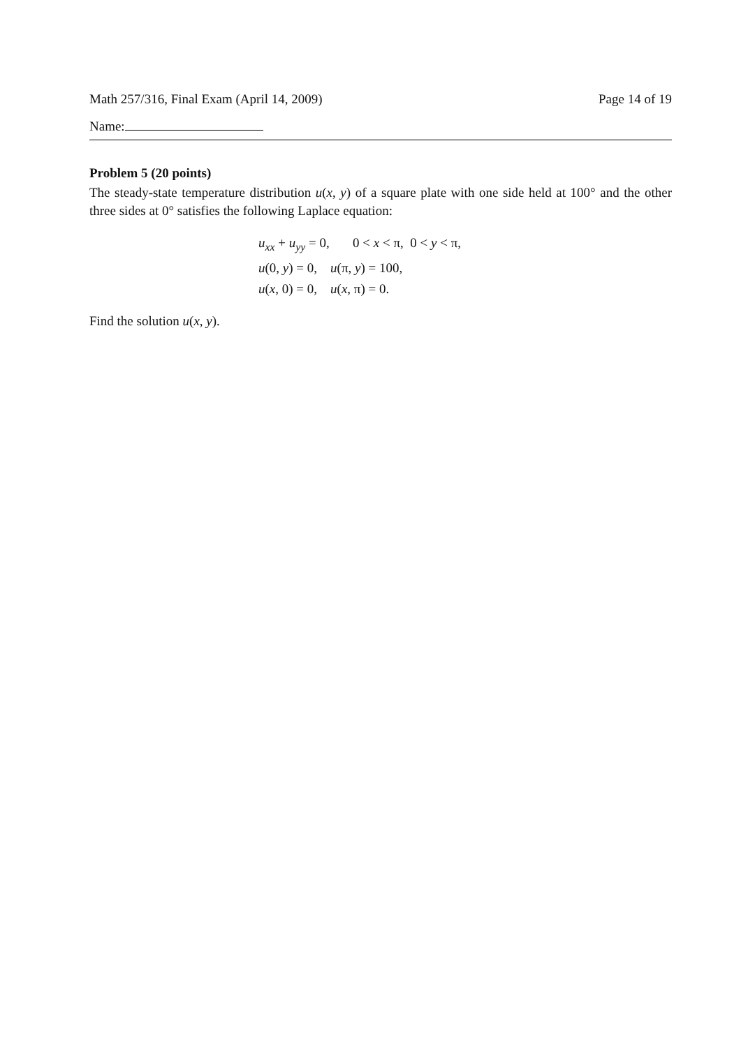Math 257/316, Final Exam (April 14, 2009) Page 14 of 19
Name:
Problem 5 (20 points)
The steady-state temperature distribution u(x, y) of a square plate with one side held at 100° and the other three sides at 0° satisfies the following Laplace equation:
u<sub>xx</sub> + u<sub>yy</sub> = 0, 0 < x < π, 0 < y < π,
u(0, y) = 0, u(π, y) = 100,
u(x, 0) = 0, u(x, π) = 0.
Find the solution u(x, y).